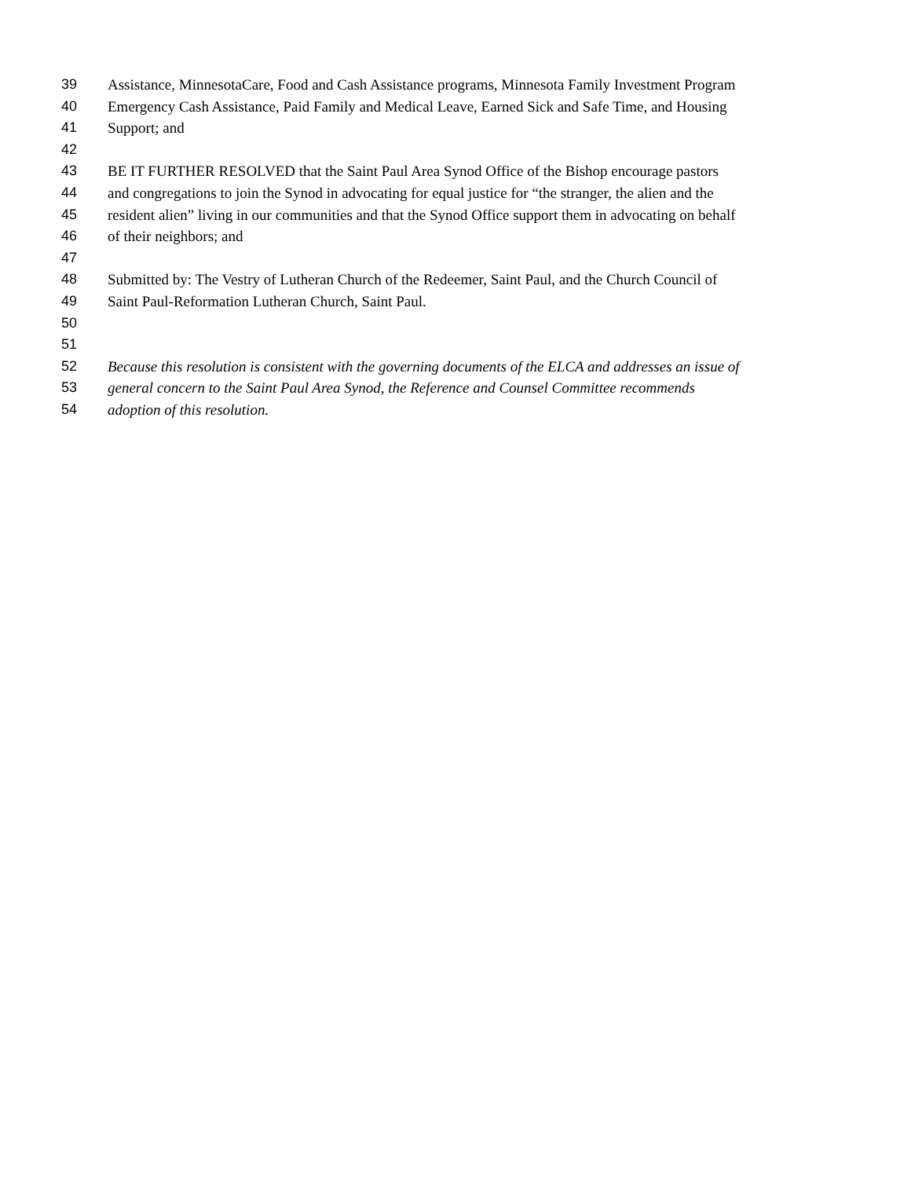39 Assistance, MinnesotaCare, Food and Cash Assistance programs, Minnesota Family Investment Program
40 Emergency Cash Assistance, Paid Family and Medical Leave, Earned Sick and Safe Time, and Housing
41 Support; and
42
43 BE IT FURTHER RESOLVED that the Saint Paul Area Synod Office of the Bishop encourage pastors
44 and congregations to join the Synod in advocating for equal justice for “the stranger, the alien and the
45 resident alien” living in our communities and that the Synod Office support them in advocating on behalf
46 of their neighbors; and
47
48 Submitted by: The Vestry of Lutheran Church of the Redeemer, Saint Paul, and the Church Council of
49 Saint Paul-Reformation Lutheran Church, Saint Paul.
50
51
52 Because this resolution is consistent with the governing documents of the ELCA and addresses an issue of
53 general concern to the Saint Paul Area Synod, the Reference and Counsel Committee recommends
54 adoption of this resolution.